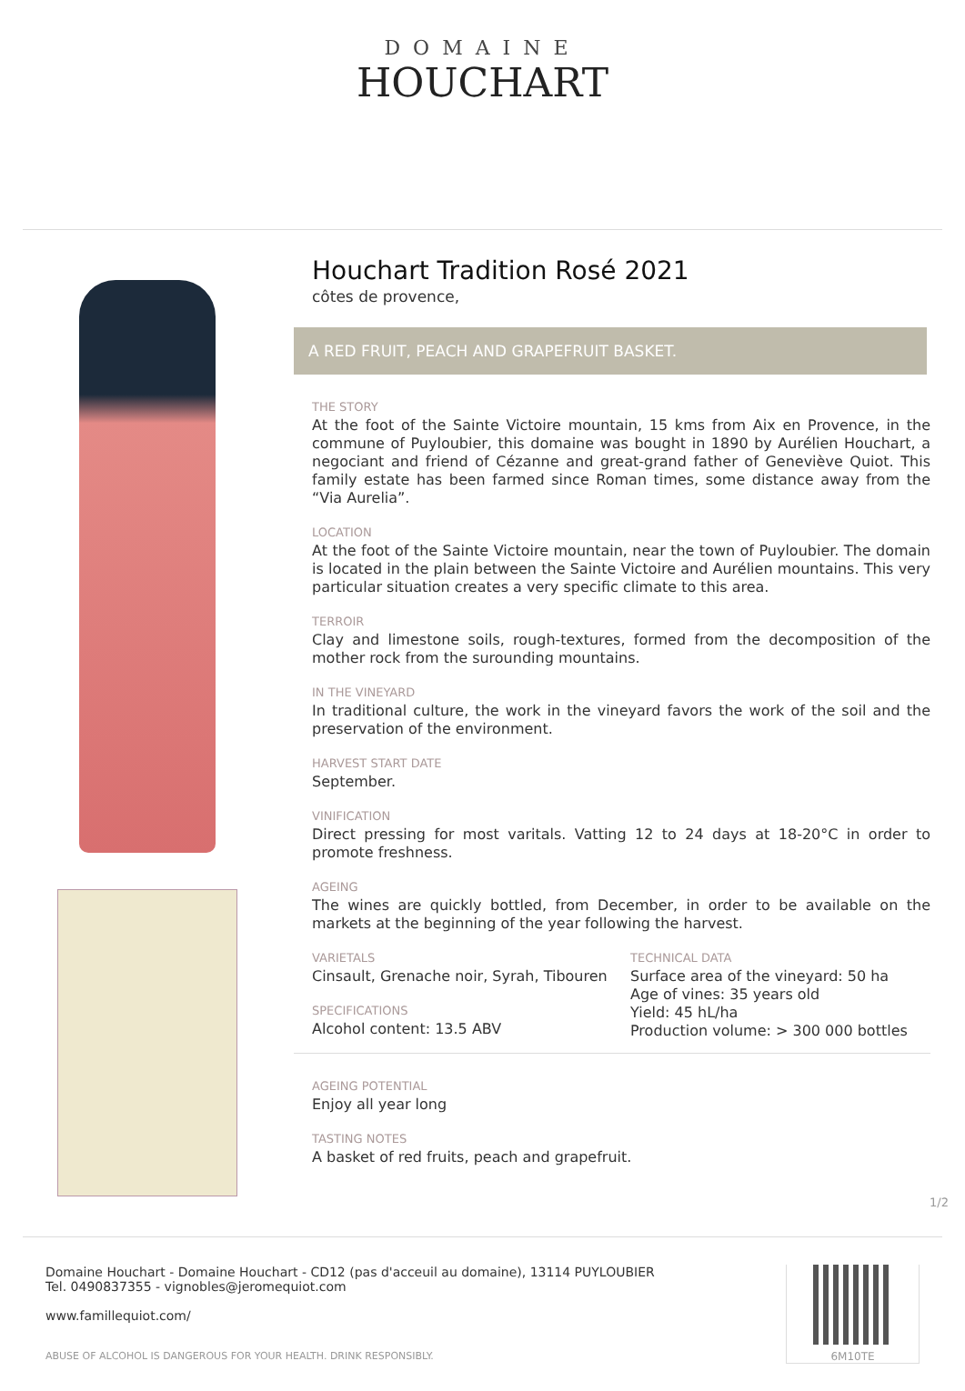DOMAINE
HOUCHART
Houchart Tradition Rosé 2021
côtes de provence,
A RED FRUIT, PEACH AND GRAPEFRUIT BASKET.
THE STORY
At the foot of the Sainte Victoire mountain, 15 kms from Aix en Provence, in the commune of Puyloubier, this domaine was bought in 1890 by Aurélien Houchart, a negociant and friend of Cézanne and great-grand father of Geneviève Quiot. This family estate has been farmed since Roman times, some distance away from the “Via Aurelia”.
LOCATION
At the foot of the Sainte Victoire mountain, near the town of Puyloubier. The domain is located in the plain between the Sainte Victoire and Aurélien mountains. This very particular situation creates a very specific climate to this area.
TERROIR
Clay and limestone soils, rough-textures, formed from the decomposition of the mother rock from the surounding mountains.
IN THE VINEYARD
In traditional culture, the work in the vineyard favors the work of the soil and the preservation of the environment.
HARVEST START DATE
September.
VINIFICATION
Direct pressing for most varitals. Vatting 12 to 24 days at 18-20°C in order to promote freshness.
AGEING
The wines are quickly bottled, from December, in order to be available on the markets at the beginning of the year following the harvest.
VARIETALS
Cinsault, Grenache noir, Syrah, Tibouren
SPECIFICATIONS
Alcohol content: 13.5 ABV
TECHNICAL DATA
Surface area of the vineyard: 50 ha
Age of vines: 35 years old
Yield: 45 hL/ha
Production volume: > 300 000 bottles
AGEING POTENTIAL
Enjoy all year long
TASTING NOTES
A basket of red fruits, peach and grapefruit.
1/2
Domaine Houchart - Domaine Houchart - CD12 (pas d'acceuil au domaine), 13114 PUYLOUBIER
Tel. 0490837355 - vignobles@jeromequiot.com
www.famillequiot.com/
ABUSE OF ALCOHOL IS DANGEROUS FOR YOUR HEALTH. DRINK RESPONSIBLY.
6M10TE